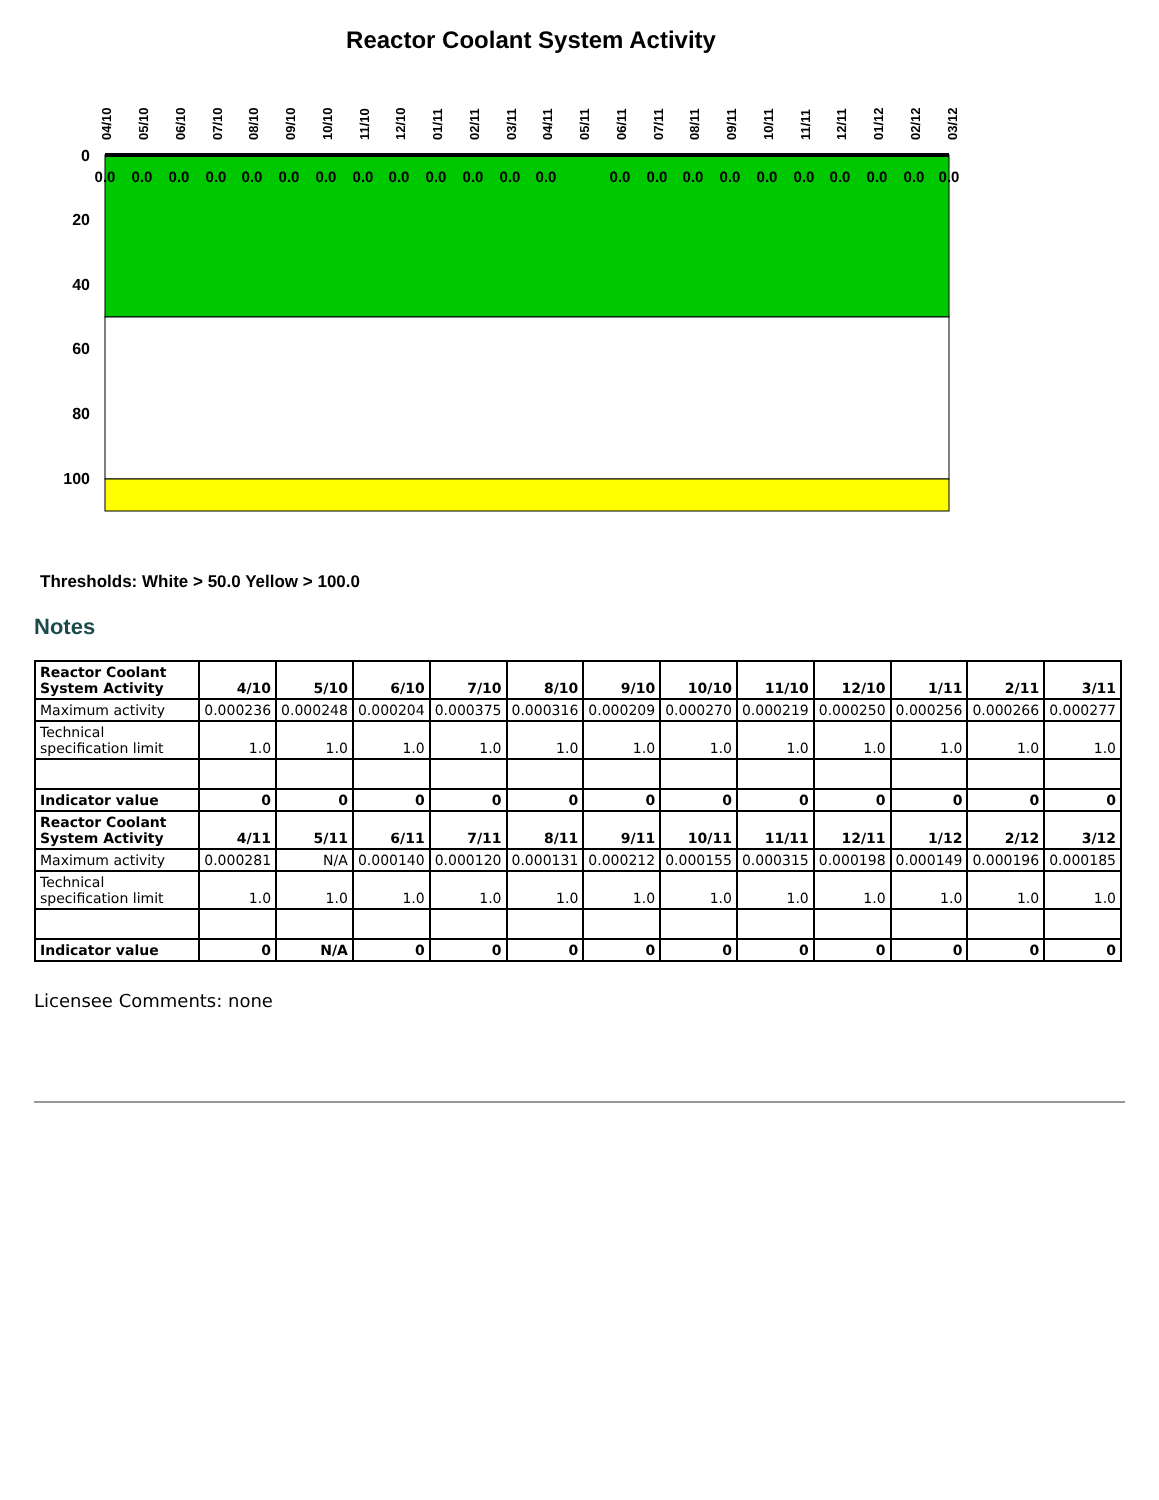Reactor Coolant System Activity
0
20
40
60
80
100
04/10
05/10
06/10
07/10
08/10
09/10
10/10
11/10
12/10
01/11
02/11
03/11
04/11
05/11
06/11
07/11
08/11
09/11
10/11
11/11
12/11
01/12
02/12
03/12
0.0
0.0
0.0
0.0
0.0
0.0
0.0
0.0
0.0
0.0
0.0
0.0
0.0
0.0
0.0
0.0
0.0
0.0
0.0
0.0
0.0
0.0
0.0
Thresholds: White > 50.0 Yellow > 100.0
Notes
| Reactor Coolant System Activity | 4/10 | 5/10 | 6/10 | 7/10 | 8/10 | 9/10 | 10/10 | 11/10 | 12/10 | 1/11 | 2/11 | 3/11 |
| Maximum activity | 0.000236 | 0.000248 | 0.000204 | 0.000375 | 0.000316 | 0.000209 | 0.000270 | 0.000219 | 0.000250 | 0.000256 | 0.000266 | 0.000277 |
| Technical specification limit | 1.0 | 1.0 | 1.0 | 1.0 | 1.0 | 1.0 | 1.0 | 1.0 | 1.0 | 1.0 | 1.0 | 1.0 |
| Indicator value | 0 | 0 | 0 | 0 | 0 | 0 | 0 | 0 | 0 | 0 | 0 | 0 |
| Reactor Coolant System Activity | 4/11 | 5/11 | 6/11 | 7/11 | 8/11 | 9/11 | 10/11 | 11/11 | 12/11 | 1/12 | 2/12 | 3/12 |
| Maximum activity | 0.000281 | N/A | 0.000140 | 0.000120 | 0.000131 | 0.000212 | 0.000155 | 0.000315 | 0.000198 | 0.000149 | 0.000196 | 0.000185 |
| Technical specification limit | 1.0 | 1.0 | 1.0 | 1.0 | 1.0 | 1.0 | 1.0 | 1.0 | 1.0 | 1.0 | 1.0 | 1.0 |
| Indicator value | 0 | N/A | 0 | 0 | 0 | 0 | 0 | 0 | 0 | 0 | 0 | 0 |
Licensee Comments: none